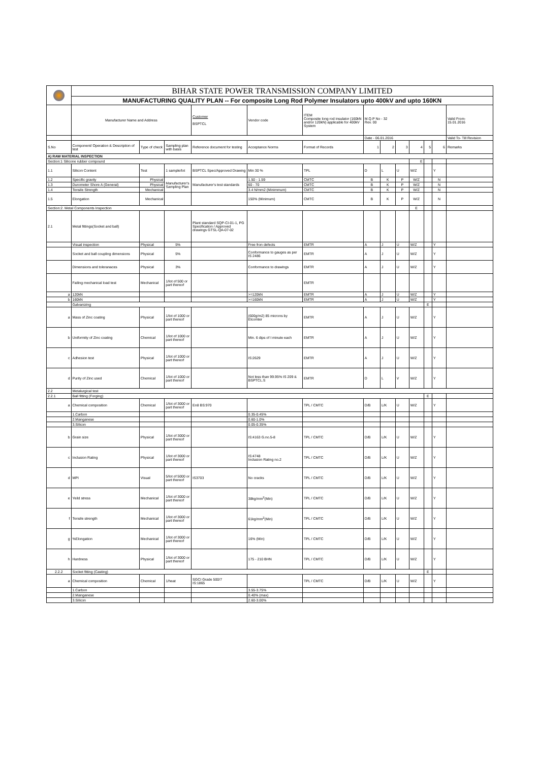| | BIHAR STATE POWER TRANSMISSION COMPANY LIMITED | | | | | | | | | | | | |
| | MANUFACTURING QUALITY PLAN -- For composite Long Rod Polymer Insulators upto 400kV and upto 160KN | | | | | | | | | | | | |
| | Manufacturer Name and Address | | | Customer BSPTCL | Vendor code | ITEM Composite long rod insulator (160kN and/or 120kN) applicable for 400kV System | M.Q.P No - 32 Rev. 00 | | | | | | Valid From- 15.01.2016 |
| | | | | | | | Date - 06.01.2016 | | | | | | Valid To- Till Revision |
| S.No | Component/ Operation & Description of test | Type of check | Sampling plan with basis | Reference document for testing | Acceptance Norms | Format of Records | 1 | 2 | 3 | 4 | 5 | 6 | Remarks |
| A) RAW MATERIAL INSPECTION | | | | | | | | | | | | | |
| Section:1 Silicone rubber compound | | | | | | | | | | E | | | |
| 1.1 | Silicon Content | Test | 1 sample/lot | BSPTCL Spec/Approved Drawing | Min 30 % | TPL | D | L | U | W/Z | | Y | |
| 1.2 | Specific gravity | Physical | Manufacturer's Sampling Plan | Manufacturer's test standards | 1.50 - 1.59 | CMTC | B | K | P | W/Z | | N | |
| 1.3 | Durometer Shore A (General) | Physical | | | 60 - 70 | CMTC | B | K | P | W/Z | | N | |
| 1.4 | Tensile Strength | Mechanical | | | 3.4 N/mm2 (Minimmum) | CMTC | B | K | P | W/Z | | N | |
| 1.5 | Elongation | Mechanical | | | 150% (Minimum) | CMTC | B | K | P | W/Z | | N | |
| Section:2. Metal Components Inspection | | | | | | | | | | E | | | |
| 2.1 | Metal fittings(Socket and ball) | | | Plant standard SQP-CI-01-1, PG Specification / Approved drawings GTSL-QA-07-02 | | | | | | | | | |
| | Visual inspection | Physical | 5% | | Free fron defects | EMTR | A | J | U | W/Z | | Y | |
| | Socket and ball coupling dimensions | Physical | 5% | | Conformance to gauges as per IS 2486 | EMTR | A | J | U | W/Z | | Y | |
| | Dimensions and toleranaces | Physical | 3% | | Conformance to drawings | EMTR | A | J | U | W/Z | | Y | |
| | Failing mechanical load test | Mechanical | 1/lot of 500 or part thereof | | | EMTR | | | | | | | |
| a | 120kN | | | | >=120kN | EMTR | A | J | U | W/Z | | Y | |
| b | 160kN | | | | >=160kN | EMTR | A | J | U | W/Z | | Y | |
| | Galvanizing | | | | | | | | | | E | | |
| a | Mass of Zinc coating | Physical | 1/lot of 1000 or part thereof | | (600g/m2) 85 microns by Elcomter | EMTR | A | J | U | W/Z | | Y | |
| b | Uniformity of Zinc coating | Chemical | 1/lot of 1000 or part thereof | | Min. 6 dips of I minute each | EMTR | A | J | U | W/Z | | Y | |
| c | Adhesion test | Physical | 1/lot of 1000 or part thereof | | IS:2629 | EMTR | A | J | U | W/Z | | Y | |
| d | Purity of Zinc used | Chemical | 1/lot of 1000 or part thereof | | Not less than 99.95% IS 209 & BSPTCL.S | EMTR | D | L | V | W/Z | | Y | |
| 2.2 | Metalurgical test | | | | | | | | | | | | |
| 2.2.1 | Ball fitting (Forging) | | | | | | | | | | E | | |
| a | Chemical composition | Chemical | 1/lot of 3000 or part thereof | En8 BS:970 | | TPL / CMTC | D/B | L/K | U | W/Z | | Y | |
| | 1.Carbon | | | | 0.35-0.45% | | | | | | | | |
| | 2.Manganese | | | | 0.60-1.0% | | | | | | | | |
| | 3.Silicon | | | | 0.05-0.35% | | | | | | | | |
| b | Grain size | Physical | 1/lot of 3000 or part thereof | | IS:4163 G.no.5-8 | TPL / CMTC | D/B | L/K | U | W/Z | | Y | |
| c | Inclusion Rating | Physical | 1/lot of 3000 or part thereof | | IS:4748 Inclusion Rating no.2 | TPL / CMTC | D/B | L/K | U | W/Z | | Y | |
| d | MPI | Visual | 5/lot of 5000 or part thereof | IS3703 | No cracks | TPL / CMTC | D/B | L/K | U | W/Z | | Y | |
| e | Yeild stress | Mechanical | 1/lot of 3000 or part thereof | | 38kg/mm<sup>2</sup>(Min) | TPL / CMTC | D/B | L/K | U | W/Z | | Y | |
| f | Tensile strength | Mechanical | 1/lot of 3000 or part thereof | | 61kg/mm<sup>2</sup>(Min) | TPL / CMTC | D/B | L/K | U | W/Z | | Y | |
| g | %Elongation | Mechanical | 1/lot of 3000 or part thereof | | 16% (Min) | TPL / CMTC | D/B | L/K | U | W/Z | | Y | |
| h | Hardness | Physical | 1/lot of 3000 or part thereof | | 175 - 210 BHN | TPL / CMTC | D/B | L/K | U | W/Z | | Y | |
| 2.2.2 | Socket fitting (Casting) | | | | | | | | | | E | | |
| a | Chemical composition | Chemical | 1/heat | SGCI Grade 500/7 IS:1865 | | TPL / CMTC | D/B | L/K | U | W/Z | | Y | |
| | 1.Carbon | | | | 3.55-3.75% | | | | | | | | |
| | 2.Manganese | | | | 0.40% (max) | | | | | | | | |
| | 3.Silicon | | | | 2.60-3.00% | | | | | | | | |